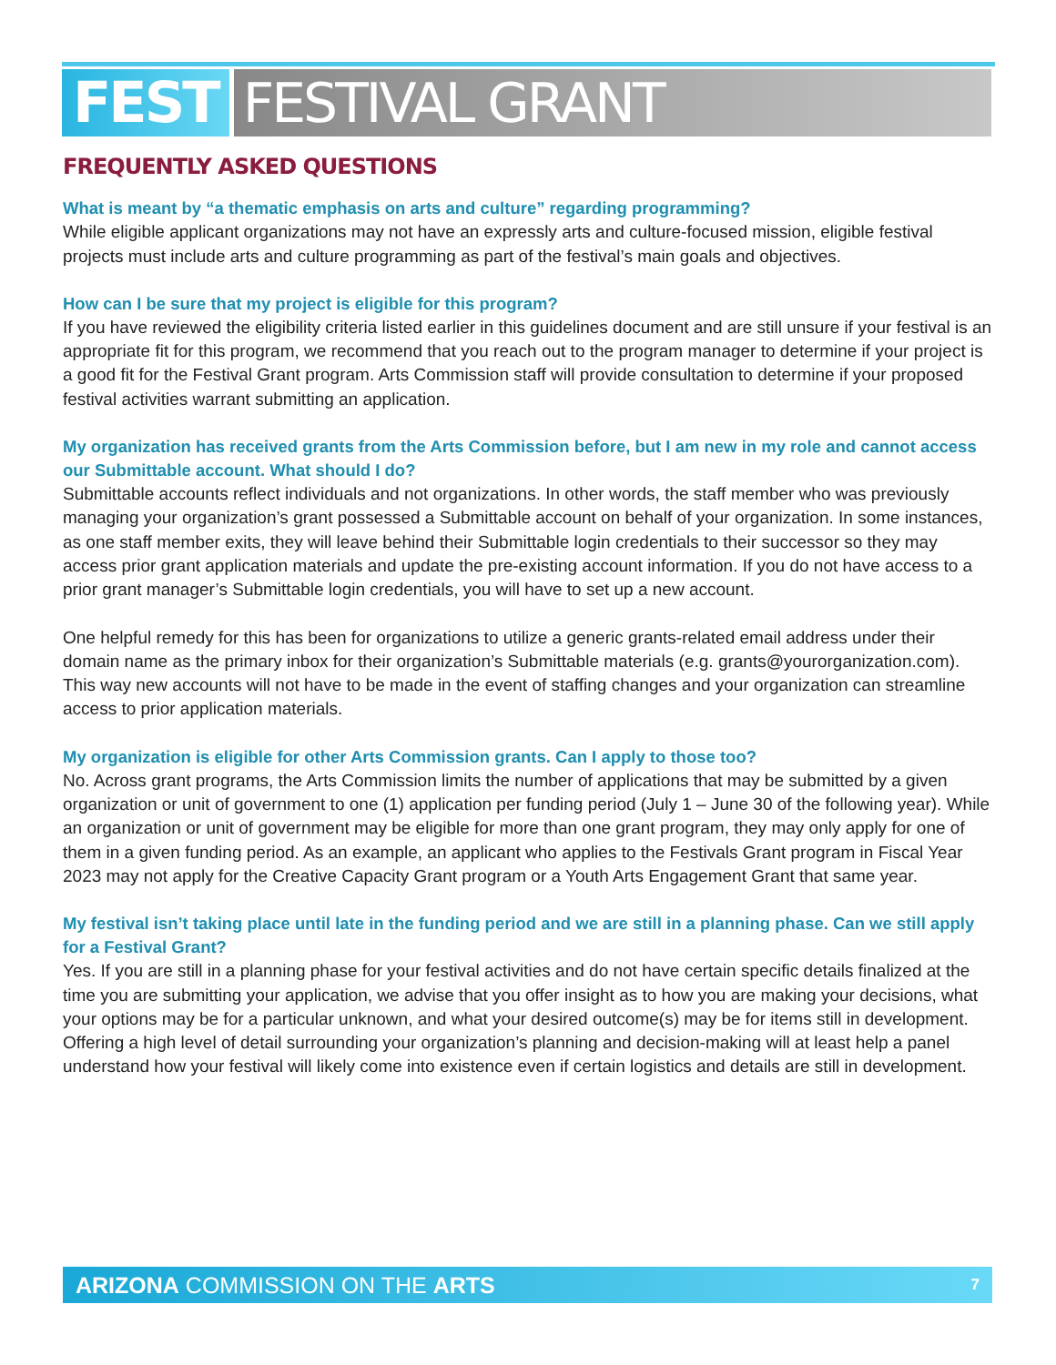FEST FESTIVAL GRANT
FREQUENTLY ASKED QUESTIONS
What is meant by “a thematic emphasis on arts and culture” regarding programming?
While eligible applicant organizations may not have an expressly arts and culture-focused mission, eligible festival projects must include arts and culture programming as part of the festival’s main goals and objectives.
How can I be sure that my project is eligible for this program?
If you have reviewed the eligibility criteria listed earlier in this guidelines document and are still unsure if your festival is an appropriate fit for this program, we recommend that you reach out to the program manager to determine if your project is a good fit for the Festival Grant program. Arts Commission staff will provide consultation to determine if your proposed festival activities warrant submitting an application.
My organization has received grants from the Arts Commission before, but I am new in my role and cannot access our Submittable account. What should I do?
Submittable accounts reflect individuals and not organizations. In other words, the staff member who was previously managing your organization’s grant possessed a Submittable account on behalf of your organization. In some instances, as one staff member exits, they will leave behind their Submittable login credentials to their successor so they may access prior grant application materials and update the pre-existing account information. If you do not have access to a prior grant manager’s Submittable login credentials, you will have to set up a new account.
One helpful remedy for this has been for organizations to utilize a generic grants-related email address under their domain name as the primary inbox for their organization’s Submittable materials (e.g. grants@yourorganization.com). This way new accounts will not have to be made in the event of staffing changes and your organization can streamline access to prior application materials.
My organization is eligible for other Arts Commission grants. Can I apply to those too?
No. Across grant programs, the Arts Commission limits the number of applications that may be submitted by a given organization or unit of government to one (1) application per funding period (July 1 – June 30 of the following year). While an organization or unit of government may be eligible for more than one grant program, they may only apply for one of them in a given funding period. As an example, an applicant who applies to the Festivals Grant program in Fiscal Year 2023 may not apply for the Creative Capacity Grant program or a Youth Arts Engagement Grant that same year.
My festival isn’t taking place until late in the funding period and we are still in a planning phase. Can we still apply for a Festival Grant?
Yes. If you are still in a planning phase for your festival activities and do not have certain specific details finalized at the time you are submitting your application, we advise that you offer insight as to how you are making your decisions, what your options may be for a particular unknown, and what your desired outcome(s) may be for items still in development. Offering a high level of detail surrounding your organization’s planning and decision-making will at least help a panel understand how your festival will likely come into existence even if certain logistics and details are still in development.
ARIZONA COMMISSION ON THE ARTS 7